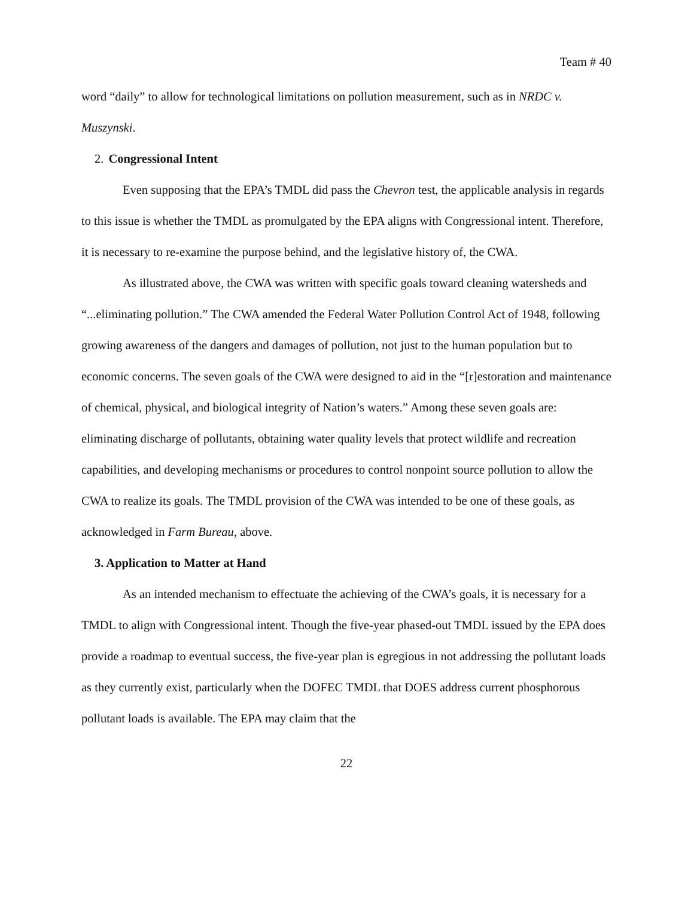Team # 40
word “daily” to allow for technological limitations on pollution measurement, such as in NRDC v. Muszynski.
2. Congressional Intent
Even supposing that the EPA’s TMDL did pass the Chevron test, the applicable analysis in regards to this issue is whether the TMDL as promulgated by the EPA aligns with Congressional intent. Therefore, it is necessary to re-examine the purpose behind, and the legislative history of, the CWA.
As illustrated above, the CWA was written with specific goals toward cleaning watersheds and “...eliminating pollution.” The CWA amended the Federal Water Pollution Control Act of 1948, following growing awareness of the dangers and damages of pollution, not just to the human population but to economic concerns. The seven goals of the CWA were designed to aid in the “[r]estoration and maintenance of chemical, physical, and biological integrity of Nation’s waters.” Among these seven goals are: eliminating discharge of pollutants, obtaining water quality levels that protect wildlife and recreation capabilities, and developing mechanisms or procedures to control nonpoint source pollution to allow the CWA to realize its goals. The TMDL provision of the CWA was intended to be one of these goals, as acknowledged in Farm Bureau, above.
3. Application to Matter at Hand
As an intended mechanism to effectuate the achieving of the CWA’s goals, it is necessary for a TMDL to align with Congressional intent. Though the five-year phased-out TMDL issued by the EPA does provide a roadmap to eventual success, the five-year plan is egregious in not addressing the pollutant loads as they currently exist, particularly when the DOFEC TMDL that DOES address current phosphorous pollutant loads is available. The EPA may claim that the
22